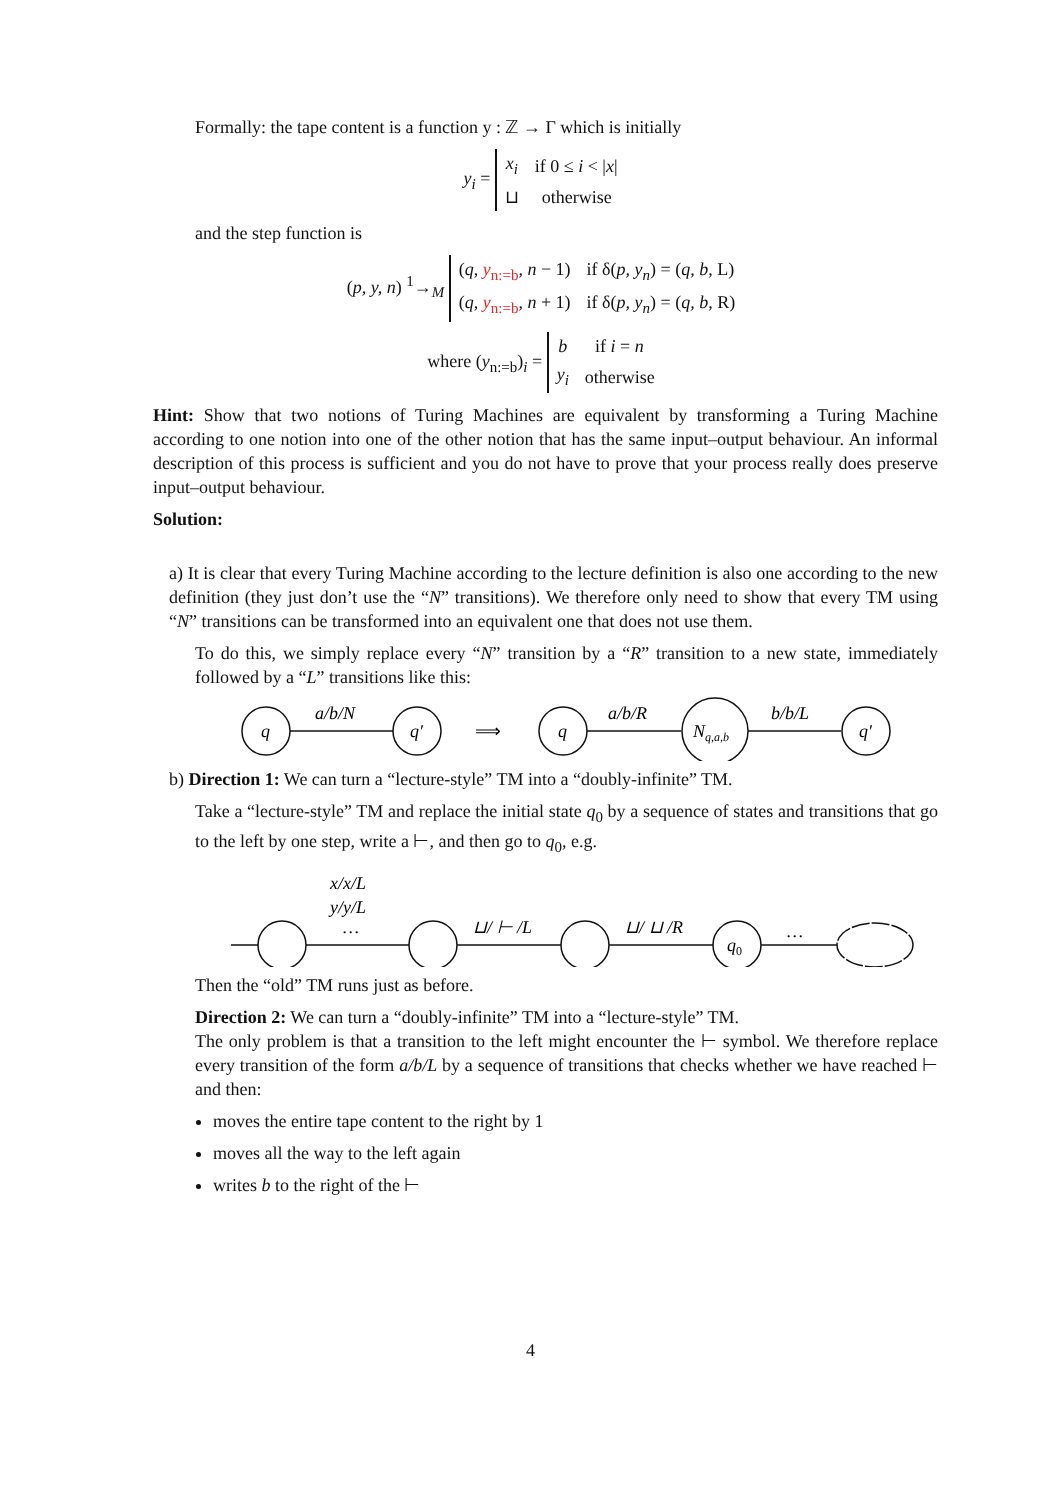Formally: the tape content is a function y : ℤ → Γ which is initially
y<sub>i</sub> =
| x<sub>i</sub> | if 0 ≤ i < / x / |
| ⊔ | otherwise |
and the step function is
(p, y, n) <sup>1</sup>→<sub>M</sub>
| ( q , y<sub>n:=b</sub> , n − 1) | if δ( p, y<sub>n</sub> ) = ( q, b , L) |
| ( q , y<sub>n:=b</sub> , n + 1) | if δ( p, y<sub>n</sub> ) = ( q, b , R) |
where (y<sub>n:=b</sub>)<sub>i</sub> =
| b | if i = n |
| y<sub>i</sub> | otherwise |
Hint: Show that two notions of Turing Machines are equivalent by transforming a Turing Machine according to one notion into one of the other notion that has the same input–output behaviour. An informal description of this process is sufficient and you do not have to prove that your process really does preserve input–output behaviour.
Solution:
a) It is clear that every Turing Machine according to the lecture definition is also one according to the new definition (they just don’t use the “N” transitions). We therefore only need to show that every TM using “N” transitions can be transformed into an equivalent one that does not use them.
To do this, we simply replace every “N” transition by a “R” transition to a new state, immediately followed by a “L” transitions like this:
q
a/b/N
q′
⟹
q
a/b/R
Nq,a,b
b/b/L
q′
b) Direction 1: We can turn a “lecture-style” TM into a “doubly-infinite” TM.
Take a “lecture-style” TM and replace the initial state q<sub>0</sub> by a sequence of states and transitions that go to the left by one step, write a ⊢, and then go to q<sub>0</sub>, e.g.
x/x/L
y/y/L
…
⊔/ ⊢ /L
⊔/ ⊔ /R
q0
…
Then the “old” TM runs just as before.
Direction 2: We can turn a “doubly-infinite” TM into a “lecture-style” TM.
The only problem is that a transition to the left might encounter the ⊢ symbol. We therefore replace every transition of the form a/b/L by a sequence of transitions that checks whether we have reached ⊢ and then:
moves the entire tape content to the right by 1
moves all the way to the left again
writes b to the right of the ⊢
4